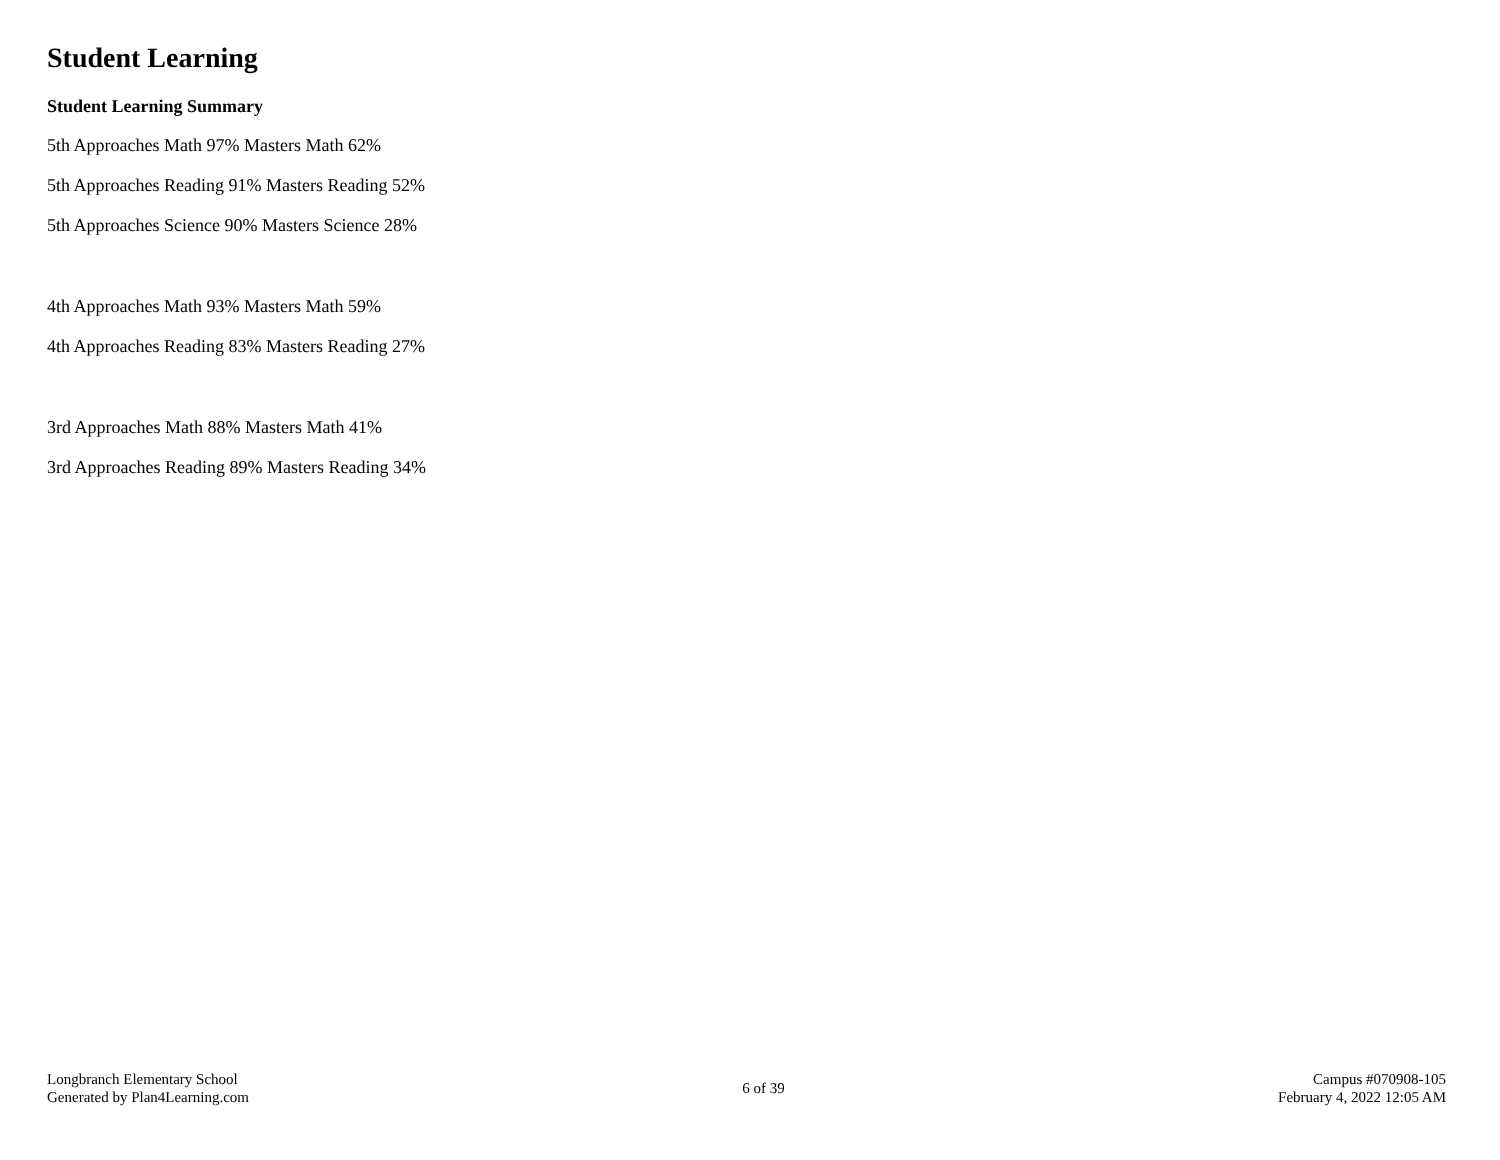Student Learning
Student Learning Summary
5th Approaches Math 97% Masters Math 62%
5th Approaches Reading 91% Masters Reading 52%
5th Approaches Science 90% Masters Science 28%
4th Approaches Math 93% Masters Math 59%
4th Approaches Reading 83% Masters Reading 27%
3rd Approaches Math 88% Masters Math 41%
3rd Approaches Reading 89% Masters Reading 34%
Longbranch Elementary School
Generated by Plan4Learning.com
6 of 39
Campus #070908-105
February 4, 2022 12:05 AM